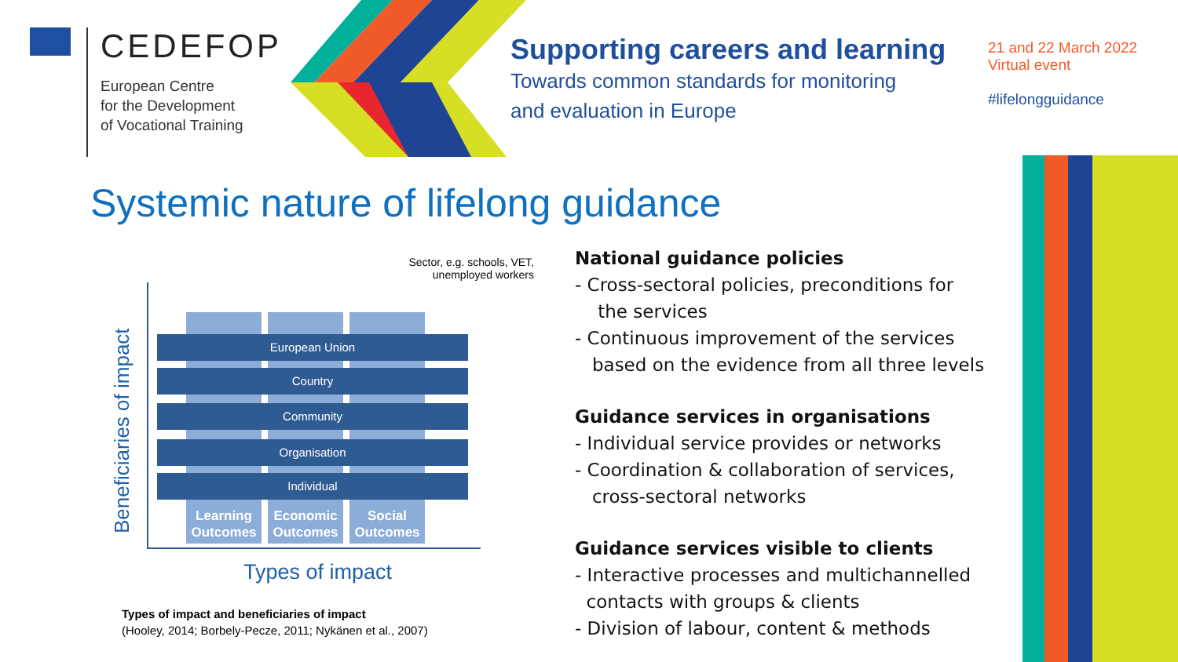CEDEFOP
European Centre
for the Development
of Vocational Training
Supporting careers and learning
Towards common standards for monitoring
and evaluation in Europe
21 and 22 March 2022
Virtual event
#lifelongguidance
Systemic nature of lifelong guidance
Sector, e.g. schools, VET,
unemployed workers
Beneficiaries of impact
Learning Outcomes
Economic Outcomes
Social Outcomes
European Union
Country
Community
Organisation
Individual
Types of impact
Types of impact and beneficiaries of impact
(Hooley, 2014; Borbely-Pecze, 2011; Nykänen et al., 2007)
National guidance policies
- Cross-sectoral policies, preconditions for
the services
- Continuous improvement of the services
based on the evidence from all three levels
Guidance services in organisations
- Individual service provides or networks
- Coordination & collaboration of services,
cross-sectoral networks
Guidance services visible to clients
- Interactive processes and multichannelled
contacts with groups & clients
- Division of labour, content & methods